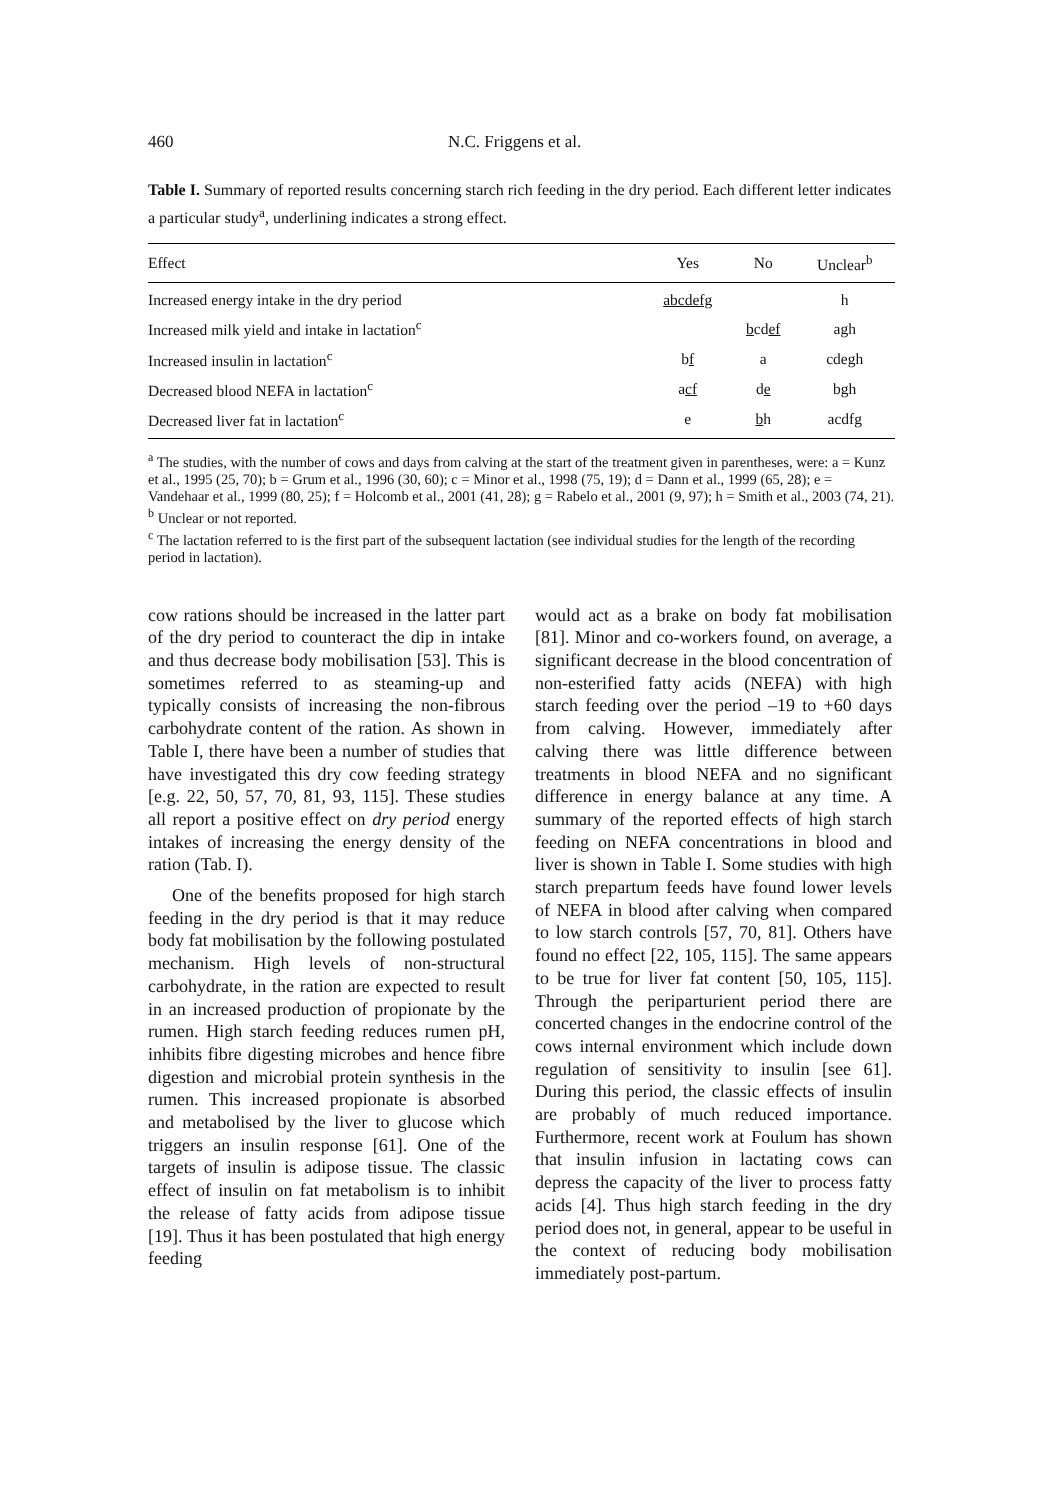460 N.C. Friggens et al.
Table I. Summary of reported results concerning starch rich feeding in the dry period. Each different letter indicates a particular study<sup>a</sup>, underlining indicates a strong effect.
| Effect | Yes | No | Unclear<sup>b</sup> |
| --- | --- | --- | --- |
| Increased energy intake in the dry period | abcdefg | | h |
| Increased milk yield and intake in lactation<sup>c</sup> | | b cd ef | agh |
| Increased insulin in lactation<sup>c</sup> | b f | a | cdegh |
| Decreased blood NEFA in lactation<sup>c</sup> | a cf | d e | bgh |
| Decreased liver fat in lactation<sup>c</sup> | e | b h | acdfg |
<sup>a</sup> The studies, with the number of cows and days from calving at the start of the treatment given in parentheses, were: a = Kunz et al., 1995 (25, 70); b = Grum et al., 1996 (30, 60); c = Minor et al., 1998 (75, 19); d = Dann et al., 1999 (65, 28); e = Vandehaar et al., 1999 (80, 25); f = Holcomb et al., 2001 (41, 28); g = Rabelo et al., 2001 (9, 97); h = Smith et al., 2003 (74, 21).
<sup>b</sup> Unclear or not reported.
<sup>c</sup> The lactation referred to is the first part of the subsequent lactation (see individual studies for the length of the recording period in lactation).
cow rations should be increased in the latter part of the dry period to counteract the dip in intake and thus decrease body mobilisation [53]. This is sometimes referred to as steaming-up and typically consists of increasing the non-fibrous carbohydrate content of the ration. As shown in Table I, there have been a number of studies that have investigated this dry cow feeding strategy [e.g. 22, 50, 57, 70, 81, 93, 115]. These studies all report a positive effect on dry period energy intakes of increasing the energy density of the ration (Tab. I).
One of the benefits proposed for high starch feeding in the dry period is that it may reduce body fat mobilisation by the following postulated mechanism. High levels of non-structural carbohydrate, in the ration are expected to result in an increased production of propionate by the rumen. High starch feeding reduces rumen pH, inhibits fibre digesting microbes and hence fibre digestion and microbial protein synthesis in the rumen. This increased propionate is absorbed and metabolised by the liver to glucose which triggers an insulin response [61]. One of the targets of insulin is adipose tissue. The classic effect of insulin on fat metabolism is to inhibit the release of fatty acids from adipose tissue [19]. Thus it has been postulated that high energy feeding
would act as a brake on body fat mobilisation [81]. Minor and co-workers found, on average, a significant decrease in the blood concentration of non-esterified fatty acids (NEFA) with high starch feeding over the period –19 to +60 days from calving. However, immediately after calving there was little difference between treatments in blood NEFA and no significant difference in energy balance at any time. A summary of the reported effects of high starch feeding on NEFA concentrations in blood and liver is shown in Table I. Some studies with high starch prepartum feeds have found lower levels of NEFA in blood after calving when compared to low starch controls [57, 70, 81]. Others have found no effect [22, 105, 115]. The same appears to be true for liver fat content [50, 105, 115]. Through the periparturient period there are concerted changes in the endocrine control of the cows internal environment which include down regulation of sensitivity to insulin [see 61]. During this period, the classic effects of insulin are probably of much reduced importance. Furthermore, recent work at Foulum has shown that insulin infusion in lactating cows can depress the capacity of the liver to process fatty acids [4]. Thus high starch feeding in the dry period does not, in general, appear to be useful in the context of reducing body mobilisation immediately post-partum.